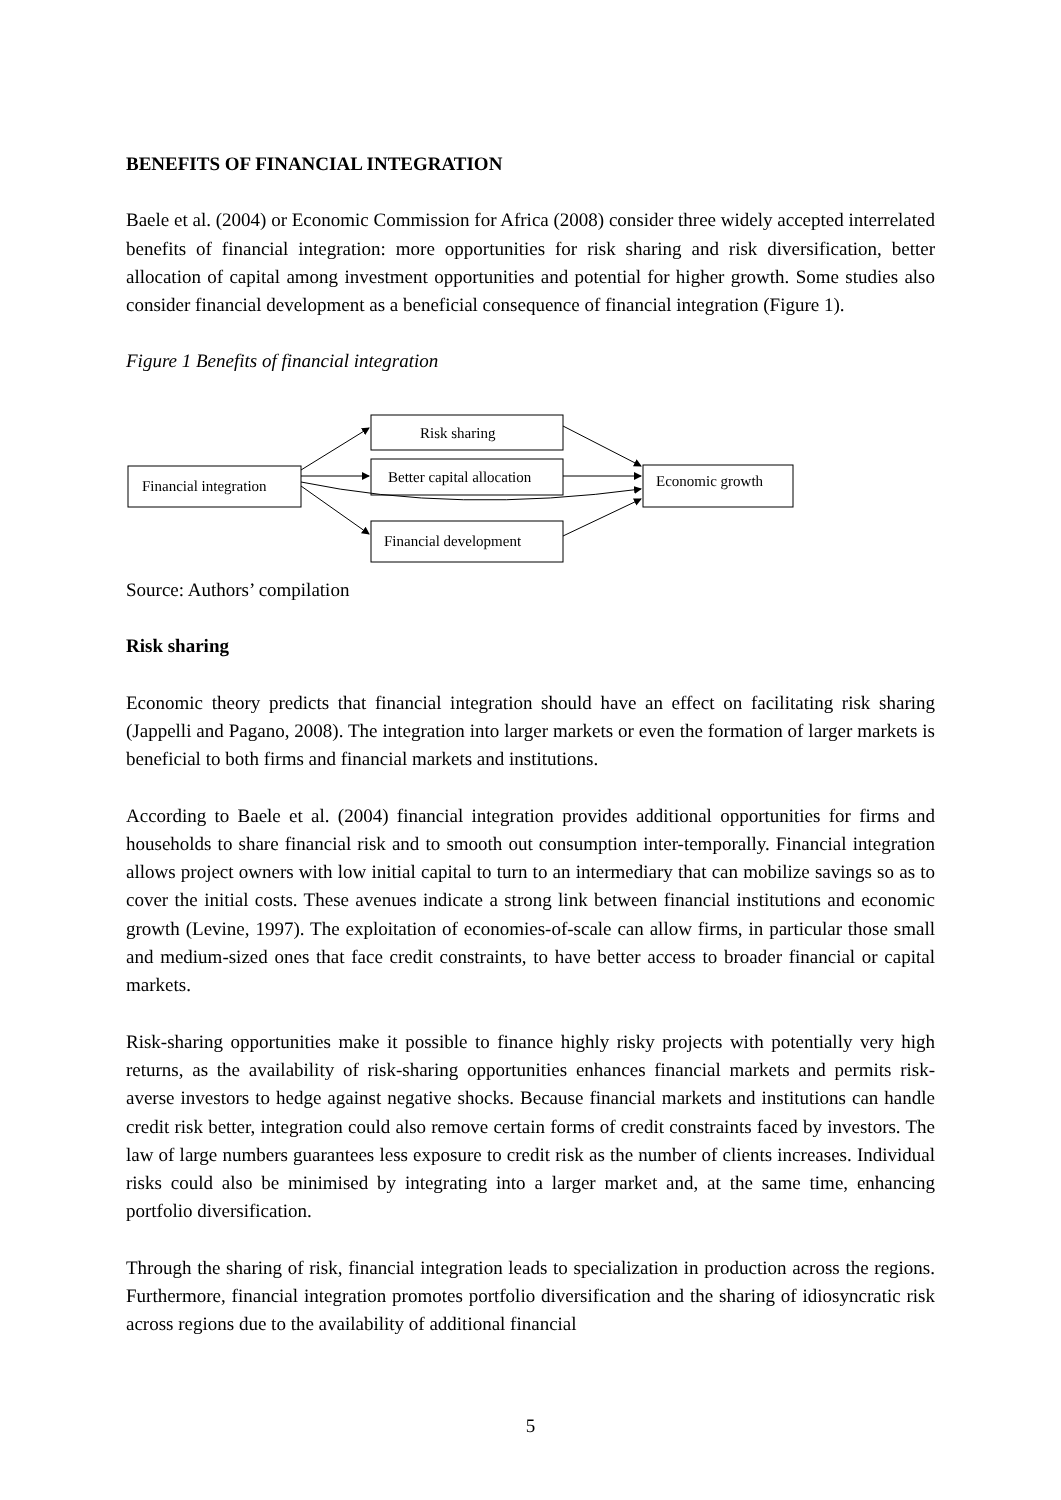BENEFITS OF FINANCIAL INTEGRATION
Baele et al. (2004) or Economic Commission for Africa (2008) consider three widely accepted interrelated benefits of financial integration: more opportunities for risk sharing and risk diversification, better allocation of capital among investment opportunities and potential for higher growth. Some studies also consider financial development as a beneficial consequence of financial integration (Figure 1).
Figure 1 Benefits of financial integration
Financial integration
Risk sharing
Better capital allocation
Financial development
Economic growth
Source: Authors’ compilation
Risk sharing
Economic theory predicts that financial integration should have an effect on facilitating risk sharing (Jappelli and Pagano, 2008). The integration into larger markets or even the formation of larger markets is beneficial to both firms and financial markets and institutions.
According to Baele et al. (2004) financial integration provides additional opportunities for firms and households to share financial risk and to smooth out consumption inter-temporally. Financial integration allows project owners with low initial capital to turn to an intermediary that can mobilize savings so as to cover the initial costs. These avenues indicate a strong link between financial institutions and economic growth (Levine, 1997). The exploitation of economies-of-scale can allow firms, in particular those small and medium-sized ones that face credit constraints, to have better access to broader financial or capital markets.
Risk-sharing opportunities make it possible to finance highly risky projects with potentially very high returns, as the availability of risk-sharing opportunities enhances financial markets and permits risk-averse investors to hedge against negative shocks. Because financial markets and institutions can handle credit risk better, integration could also remove certain forms of credit constraints faced by investors. The law of large numbers guarantees less exposure to credit risk as the number of clients increases. Individual risks could also be minimised by integrating into a larger market and, at the same time, enhancing portfolio diversification.
Through the sharing of risk, financial integration leads to specialization in production across the regions. Furthermore, financial integration promotes portfolio diversification and the sharing of idiosyncratic risk across regions due to the availability of additional financial
5